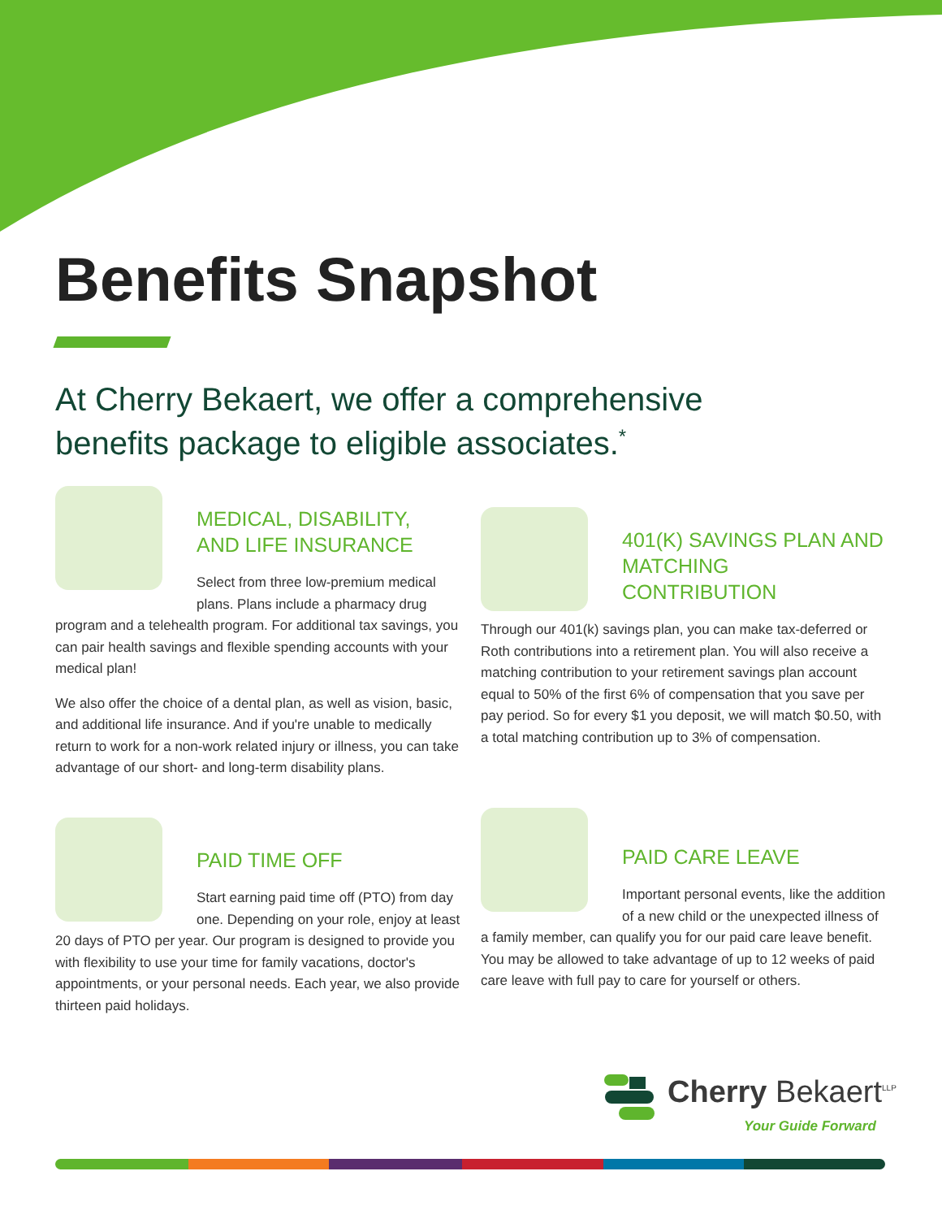Benefits Snapshot
At Cherry Bekaert, we offer a comprehensive
benefits package to eligible associates.<sup>*</sup>
MEDICAL, DISABILITY,
AND LIFE INSURANCE
Select from three low-premium medical plans. Plans include a pharmacy drug program and a telehealth program. For additional tax savings, you can pair health savings and flexible spending accounts with your medical plan!
We also offer the choice of a dental plan, as well as vision, basic, and additional life insurance. And if you're unable to medically return to work for a non-work related injury or illness, you can take advantage of our short- and long-term disability plans.
401(K) SAVINGS PLAN AND
MATCHING CONTRIBUTION
Through our 401(k) savings plan, you can make tax-deferred or Roth contributions into a retirement plan. You will also receive a matching contribution to your retirement savings plan account equal to 50% of the first 6% of compensation that you save per pay period. So for every $1 you deposit, we will match $0.50, with a total matching contribution up to 3% of compensation.
PAID TIME OFF
Start earning paid time off (PTO) from day one. Depending on your role, enjoy at least 20 days of PTO per year. Our program is designed to provide you with flexibility to use your time for family vacations, doctor's appointments, or your personal needs. Each year, we also provide thirteen paid holidays.
PAID CARE LEAVE
Important personal events, like the addition of a new child or the unexpected illness of a family member, can qualify you for our paid care leave benefit. You may be allowed to take advantage of up to 12 weeks of paid care leave with full pay to care for yourself or others.
Cherry Bekaert<sup>LLP</sup>
Your Guide Forward